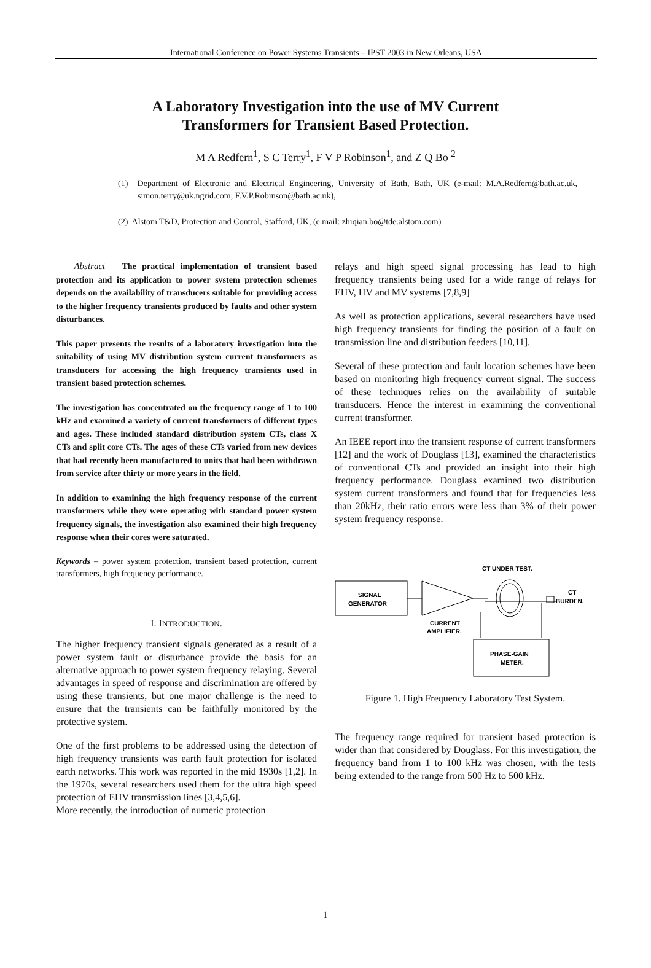International Conference on Power Systems Transients – IPST 2003 in New Orleans, USA
A Laboratory Investigation into the use of MV Current
Transformers for Transient Based Protection.
M A Redfern<sup>1</sup>, S C Terry<sup>1</sup>, F V P Robinson<sup>1</sup>, and Z Q Bo <sup>2</sup>
(1) Department of Electronic and Electrical Engineering, University of Bath, Bath, UK (e-mail: M.A.Redfern@bath.ac.uk, simon.terry@uk.ngrid.com, F.V.P.Robinson@bath.ac.uk),
(2) Alstom T&D, Protection and Control, Stafford, UK, (e.mail: zhiqian.bo@tde.alstom.com)
Abstract – The practical implementation of transient based protection and its application to power system protection schemes depends on the availability of transducers suitable for providing access to the higher frequency transients produced by faults and other system disturbances.
This paper presents the results of a laboratory investigation into the suitability of using MV distribution system current transformers as transducers for accessing the high frequency transients used in transient based protection schemes.
The investigation has concentrated on the frequency range of 1 to 100 kHz and examined a variety of current transformers of different types and ages. These included standard distribution system CTs, class X CTs and split core CTs. The ages of these CTs varied from new devices that had recently been manufactured to units that had been withdrawn from service after thirty or more years in the field.
In addition to examining the high frequency response of the current transformers while they were operating with standard power system frequency signals, the investigation also examined their high frequency response when their cores were saturated.
Keywords – power system protection, transient based protection, current transformers, high frequency performance.
I. INTRODUCTION.
The higher frequency transient signals generated as a result of a power system fault or disturbance provide the basis for an alternative approach to power system frequency relaying. Several advantages in speed of response and discrimination are offered by using these transients, but one major challenge is the need to ensure that the transients can be faithfully monitored by the protective system.
One of the first problems to be addressed using the detection of high frequency transients was earth fault protection for isolated earth networks. This work was reported in the mid 1930s [1,2]. In the 1970s, several researchers used them for the ultra high speed protection of EHV transmission lines [3,4,5,6].
More recently, the introduction of numeric protection
relays and high speed signal processing has lead to high frequency transients being used for a wide range of relays for EHV, HV and MV systems [7,8,9]
As well as protection applications, several researchers have used high frequency transients for finding the position of a fault on transmission line and distribution feeders [10,11].
Several of these protection and fault location schemes have been based on monitoring high frequency current signal. The success of these techniques relies on the availability of suitable transducers. Hence the interest in examining the conventional current transformer.
An IEEE report into the transient response of current transformers [12] and the work of Douglass [13], examined the characteristics of conventional CTs and provided an insight into their high frequency performance. Douglass examined two distribution system current transformers and found that for frequencies less than 20kHz, their ratio errors were less than 3% of their power system frequency response.
CT UNDER TEST.
SIGNAL
GENERATOR
CT
BURDEN.
CURRENT
AMPLIFIER.
PHASE-GAIN
METER.
Figure 1. High Frequency Laboratory Test System.
The frequency range required for transient based protection is wider than that considered by Douglass. For this investigation, the frequency band from 1 to 100 kHz was chosen, with the tests being extended to the range from 500 Hz to 500 kHz.
1